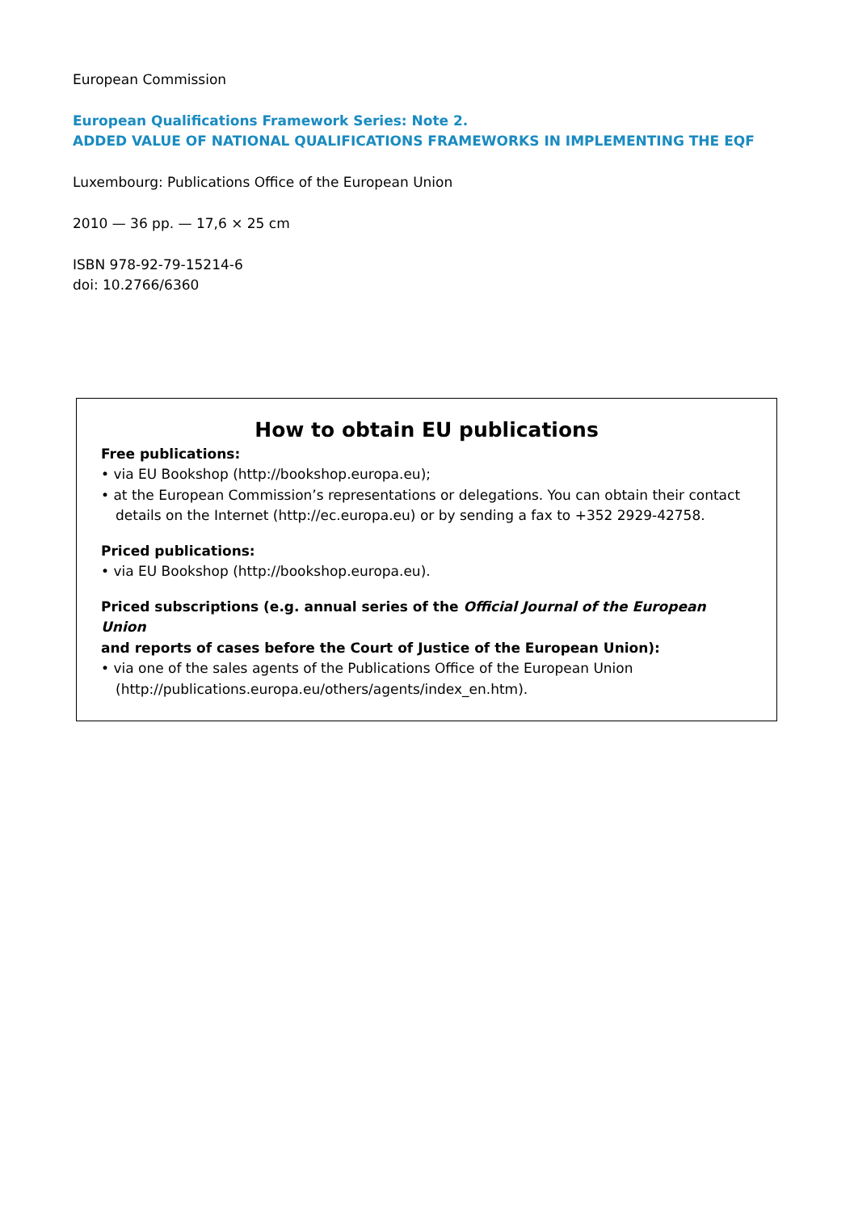European Commission
European Qualifications Framework Series: Note 2.
ADDED VALUE OF NATIONAL QUALIFICATIONS FRAMEWORKS IN IMPLEMENTING THE EQF
Luxembourg: Publications Office of the European Union
2010 — 36 pp. — 17,6 × 25 cm
ISBN 978-92-79-15214-6
doi: 10.2766/6360
How to obtain EU publications
Free publications:
• via EU Bookshop (http://bookshop.europa.eu);
• at the European Commission’s representations or delegations. You can obtain their contact details on the Internet (http://ec.europa.eu) or by sending a fax to +352 2929-42758.
Priced publications:
• via EU Bookshop (http://bookshop.europa.eu).
Priced subscriptions (e.g. annual series of the Official Journal of the European Union
and reports of cases before the Court of Justice of the European Union):
• via one of the sales agents of the Publications Office of the European Union (http://publications.europa.eu/others/agents/index_en.htm).